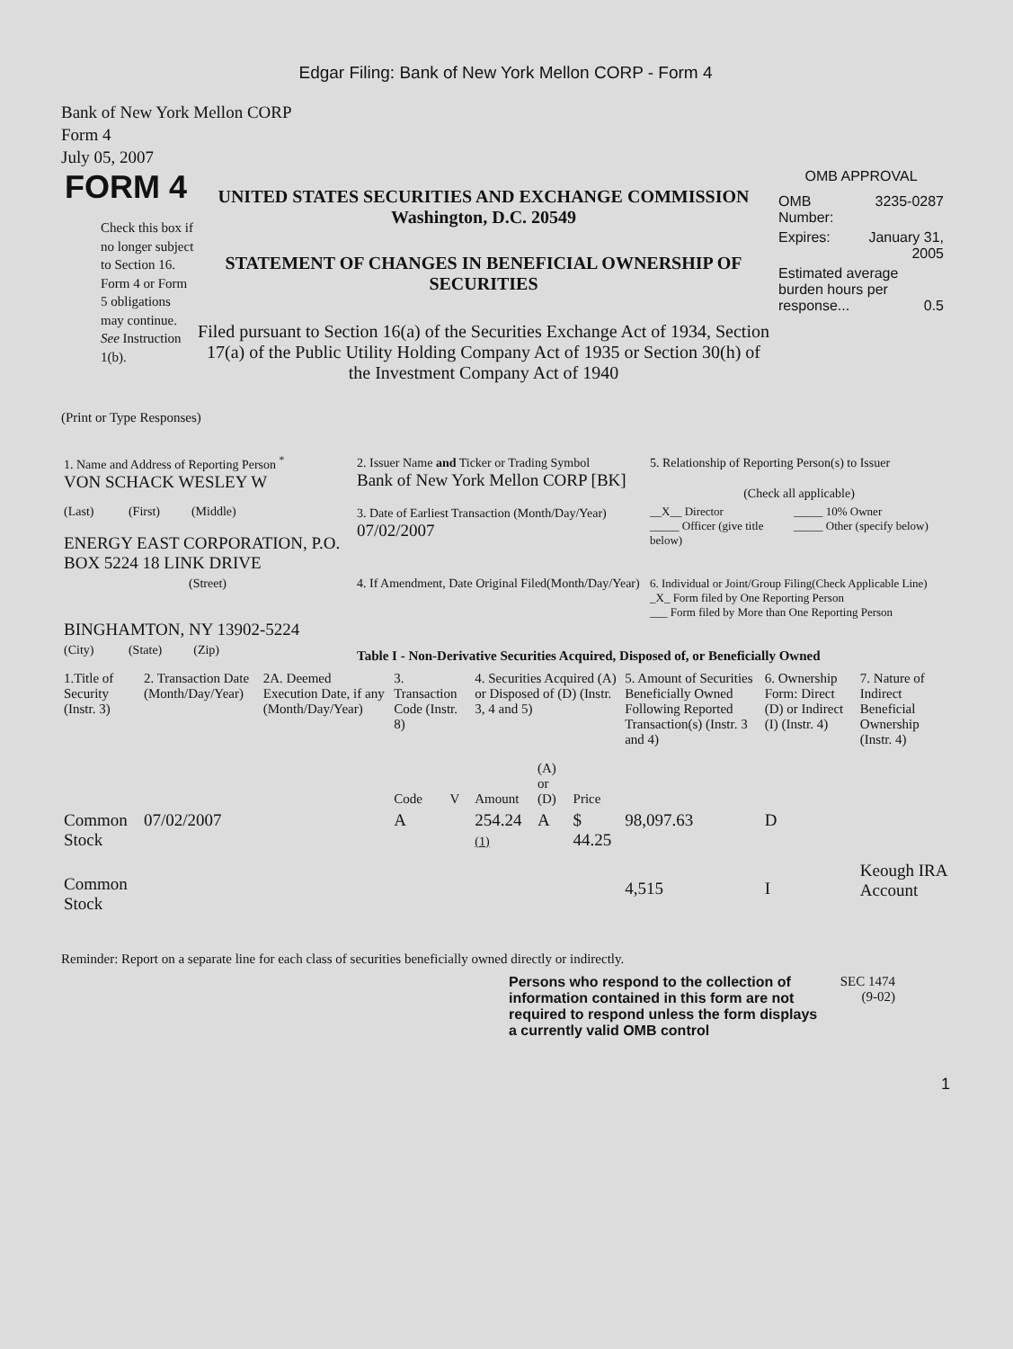Edgar Filing: Bank of New York Mellon CORP - Form 4
Bank of New York Mellon CORP
Form 4
July 05, 2007
FORM 4
Check this box if no longer subject to Section 16. Form 4 or Form 5 obligations may continue. See Instruction 1(b).
UNITED STATES SECURITIES AND EXCHANGE COMMISSION
Washington, D.C. 20549
STATEMENT OF CHANGES IN BENEFICIAL OWNERSHIP OF SECURITIES
Filed pursuant to Section 16(a) of the Securities Exchange Act of 1934, Section 17(a) of the Public Utility Holding Company Act of 1935 or Section 30(h) of the Investment Company Act of 1940
OMB APPROVAL
| OMB Number: | 3235-0287 |
| Expires: | January 31, 2005 |
| Estimated average burden hours per response... 0.5 | |
(Print or Type Responses)
| 1. Name and Address of Reporting Person <sup>*</sup> VON SCHACK WESLEY W | 2. Issuer Name and Ticker or Trading Symbol Bank of New York Mellon CORP [BK] | 5. Relationship of Reporting Person(s) to Issuer (Check all applicable) |
| (Last) (First) (Middle) ENERGY EAST CORPORATION, P.O. BOX 5224 18 LINK DRIVE | 3. Date of Earliest Transaction (Month/Day/Year) 07/02/2007 | __X__ Director _____ Officer (give title below) _____ 10% Owner _____ Other (specify below) |
| (Street) BINGHAMTON, NY 13902-5224 | 4. If Amendment, Date Original Filed(Month/Day/Year) | 6. Individual or Joint/Group Filing(Check Applicable Line) _X_ Form filed by One Reporting Person ___ Form filed by More than One Reporting Person |
| (City) (State) (Zip) | Table I - Non-Derivative Securities Acquired, Disposed of, or Beneficially Owned | |
| 1.Title of Security (Instr. 3) | 2. Transaction Date (Month/Day/Year) | 2A. Deemed Execution Date, if any (Month/Day/Year) | 3. Transaction Code (Instr. 8) | | 4. Securities Acquired (A) or Disposed of (D) (Instr. 3, 4 and 5) | | | 5. Amount of Securities Beneficially Owned Following Reported Transaction(s) (Instr. 3 and 4) | 6. Ownership Form: Direct (D) or Indirect (I) (Instr. 4) | 7. Nature of Indirect Beneficial Ownership (Instr. 4) |
| --- | --- | --- | --- | --- | --- | --- | --- | --- | --- | --- |
| | | | Code | V | Amount | (A) or (D) | Price | | | |
| Common Stock | 07/02/2007 | | A | | 254.24 (1) | A | $ 44.25 | 98,097.63 | D | |
| Common Stock | | | | | | | | 4,515 | I | Keough IRA Account |
Reminder: Report on a separate line for each class of securities beneficially owned directly or indirectly.
Persons who respond to the collection of information contained in this form are not required to respond unless the form displays a currently valid OMB control
SEC 1474
(9-02)
1